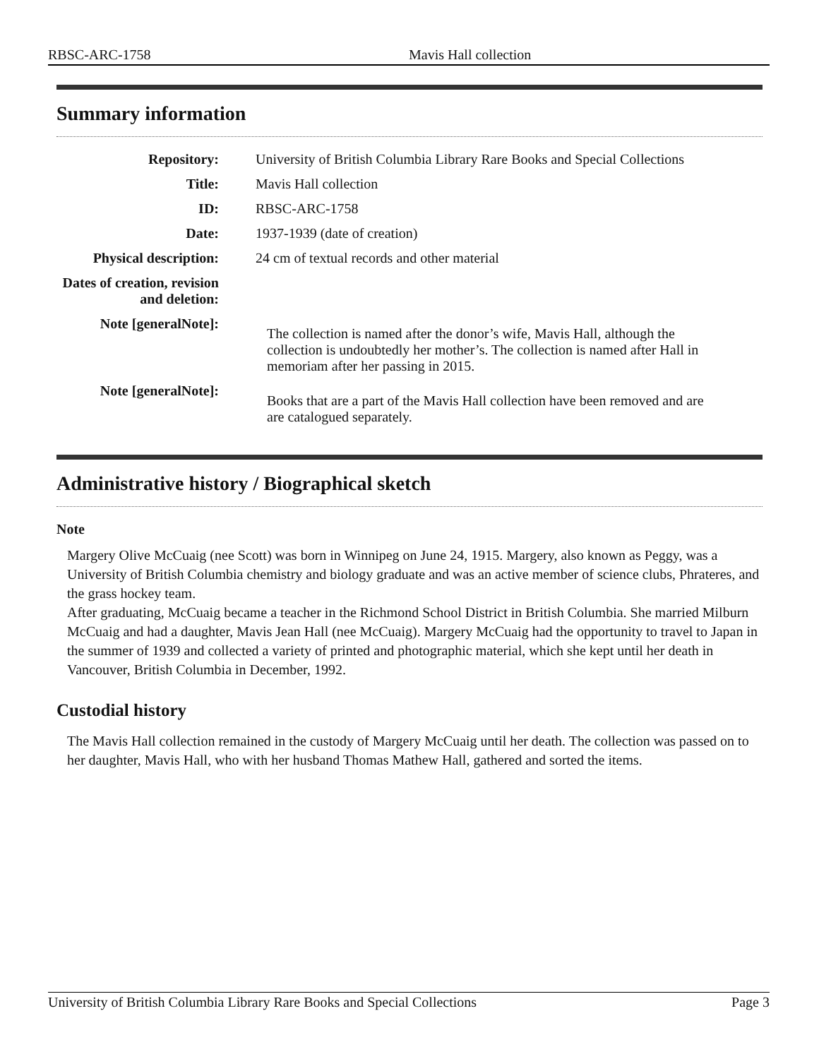RBSC-ARC-1758 Mavis Hall collection
Summary information
| Repository: | University of British Columbia Library Rare Books and Special Collections |
| Title: | Mavis Hall collection |
| ID: | RBSC-ARC-1758 |
| Date: | 1937-1939 (date of creation) |
| Physical description: | 24 cm of textual records and other material |
| Dates of creation, revision and deletion: | |
| Note [generalNote]: | The collection is named after the donor’s wife, Mavis Hall, although the collection is undoubtedly her mother’s. The collection is named after Hall in memoriam after her passing in 2015. |
| Note [generalNote]: | Books that are a part of the Mavis Hall collection have been removed and are are catalogued separately. |
Administrative history / Biographical sketch
Note
Margery Olive McCuaig (nee Scott) was born in Winnipeg on June 24, 1915. Margery, also known as Peggy, was a University of British Columbia chemistry and biology graduate and was an active member of science clubs, Phrateres, and the grass hockey team.
After graduating, McCuaig became a teacher in the Richmond School District in British Columbia. She married Milburn McCuaig and had a daughter, Mavis Jean Hall (nee McCuaig). Margery McCuaig had the opportunity to travel to Japan in the summer of 1939 and collected a variety of printed and photographic material, which she kept until her death in Vancouver, British Columbia in December, 1992.
Custodial history
The Mavis Hall collection remained in the custody of Margery McCuaig until her death. The collection was passed on to her daughter, Mavis Hall, who with her husband Thomas Mathew Hall, gathered and sorted the items.
University of British Columbia Library Rare Books and Special Collections Page 3